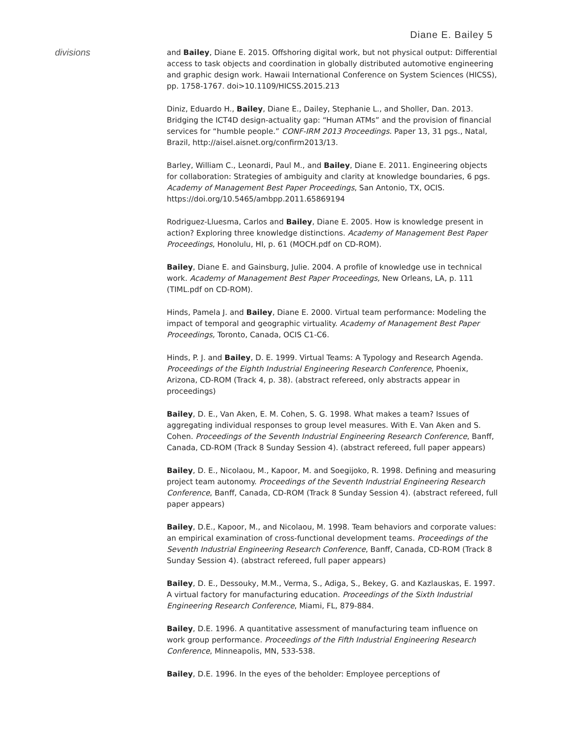Diane E. Bailey 5
divisions
and Bailey, Diane E. 2015. Offshoring digital work, but not physical output: Differential access to task objects and coordination in globally distributed automotive engineering and graphic design work. Hawaii International Conference on System Sciences (HICSS), pp. 1758-1767. doi>10.1109/HICSS.2015.213
Diniz, Eduardo H., Bailey, Diane E., Dailey, Stephanie L., and Sholler, Dan. 2013. Bridging the ICT4D design-actuality gap: “Human ATMs” and the provision of financial services for “humble people.” CONF-IRM 2013 Proceedings. Paper 13, 31 pgs., Natal, Brazil, http://aisel.aisnet.org/confirm2013/13.
Barley, William C., Leonardi, Paul M., and Bailey, Diane E. 2011. Engineering objects for collaboration: Strategies of ambiguity and clarity at knowledge boundaries, 6 pgs. Academy of Management Best Paper Proceedings, San Antonio, TX, OCIS. https://doi.org/10.5465/ambpp.2011.65869194
Rodriguez-Lluesma, Carlos and Bailey, Diane E. 2005. How is knowledge present in action? Exploring three knowledge distinctions. Academy of Management Best Paper Proceedings, Honolulu, HI, p. 61 (MOCH.pdf on CD-ROM).
Bailey, Diane E. and Gainsburg, Julie. 2004. A profile of knowledge use in technical work. Academy of Management Best Paper Proceedings, New Orleans, LA, p. 111 (TIML.pdf on CD-ROM).
Hinds, Pamela J. and Bailey, Diane E. 2000. Virtual team performance: Modeling the impact of temporal and geographic virtuality. Academy of Management Best Paper Proceedings, Toronto, Canada, OCIS C1-C6.
Hinds, P. J. and Bailey, D. E. 1999. Virtual Teams: A Typology and Research Agenda. Proceedings of the Eighth Industrial Engineering Research Conference, Phoenix, Arizona, CD-ROM (Track 4, p. 38). (abstract refereed, only abstracts appear in proceedings)
Bailey, D. E., Van Aken, E. M. Cohen, S. G. 1998. What makes a team? Issues of aggregating individual responses to group level measures. With E. Van Aken and S. Cohen. Proceedings of the Seventh Industrial Engineering Research Conference, Banff, Canada, CD-ROM (Track 8 Sunday Session 4). (abstract refereed, full paper appears)
Bailey, D. E., Nicolaou, M., Kapoor, M. and Soegijoko, R. 1998. Defining and measuring project team autonomy. Proceedings of the Seventh Industrial Engineering Research Conference, Banff, Canada, CD-ROM (Track 8 Sunday Session 4). (abstract refereed, full paper appears)
Bailey, D.E., Kapoor, M., and Nicolaou, M. 1998. Team behaviors and corporate values: an empirical examination of cross-functional development teams. Proceedings of the Seventh Industrial Engineering Research Conference, Banff, Canada, CD-ROM (Track 8 Sunday Session 4). (abstract refereed, full paper appears)
Bailey, D. E., Dessouky, M.M., Verma, S., Adiga, S., Bekey, G. and Kazlauskas, E. 1997. A virtual factory for manufacturing education. Proceedings of the Sixth Industrial Engineering Research Conference, Miami, FL, 879-884.
Bailey, D.E. 1996. A quantitative assessment of manufacturing team influence on work group performance. Proceedings of the Fifth Industrial Engineering Research Conference, Minneapolis, MN, 533-538.
Bailey, D.E. 1996. In the eyes of the beholder: Employee perceptions of